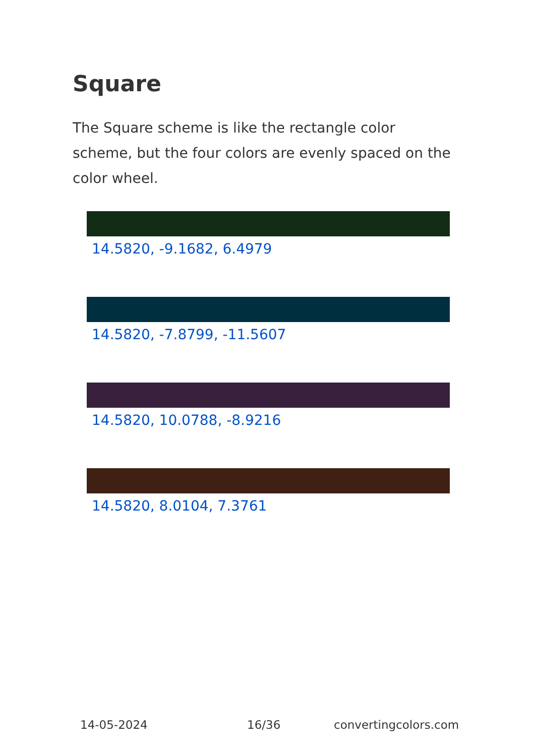Square
The Square scheme is like the rectangle color scheme, but the four colors are evenly spaced on the color wheel.
14.5820, -9.1682, 6.4979
14.5820, -7.8799, -11.5607
14.5820, 10.0788, -8.9216
14.5820, 8.0104, 7.3761
14-05-2024 16/36 convertingcolors.com